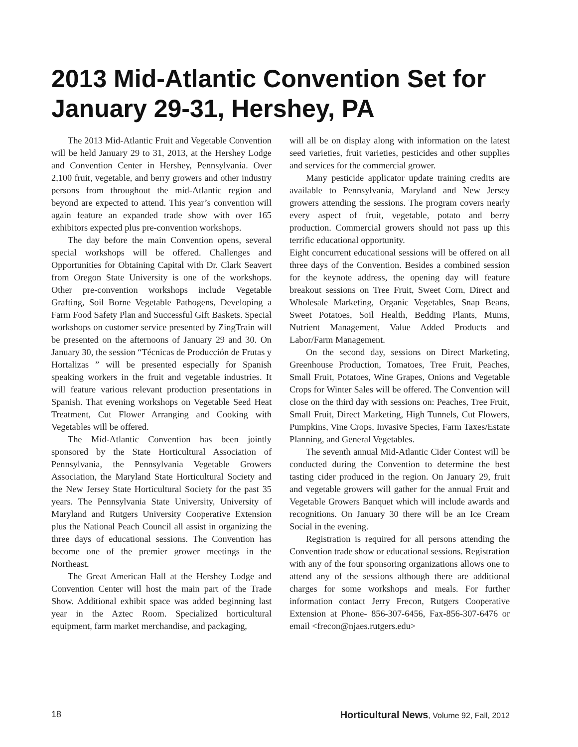2013 Mid-Atlantic Convention Set for January 29-31, Hershey, PA
The 2013 Mid-Atlantic Fruit and Vegetable Convention will be held January 29 to 31, 2013, at the Hershey Lodge and Convention Center in Hershey, Pennsylvania. Over 2,100 fruit, vegetable, and berry growers and other industry persons from throughout the mid-Atlantic region and beyond are expected to attend. This year’s convention will again feature an expanded trade show with over 165 exhibitors expected plus pre-convention workshops.
The day before the main Convention opens, several special workshops will be offered. Challenges and Opportunities for Obtaining Capital with Dr. Clark Seavert from Oregon State University is one of the workshops. Other pre-convention workshops include Vegetable Grafting, Soil Borne Vegetable Pathogens, Developing a Farm Food Safety Plan and Successful Gift Baskets. Special workshops on customer service presented by ZingTrain will be presented on the afternoons of January 29 and 30. On January 30, the session “Técnicas de Producción de Frutas y Hortalizas ” will be presented especially for Spanish speaking workers in the fruit and vegetable industries. It will feature various relevant production presentations in Spanish. That evening workshops on Vegetable Seed Heat Treatment, Cut Flower Arranging and Cooking with Vegetables will be offered.
The Mid-Atlantic Convention has been jointly sponsored by the State Horticultural Association of Pennsylvania, the Pennsylvania Vegetable Growers Association, the Maryland State Horticultural Society and the New Jersey State Horticultural Society for the past 35 years. The Pennsylvania State University, University of Maryland and Rutgers University Cooperative Extension plus the National Peach Council all assist in organizing the three days of educational sessions. The Convention has become one of the premier grower meetings in the Northeast.
The Great American Hall at the Hershey Lodge and Convention Center will host the main part of the Trade Show. Additional exhibit space was added beginning last year in the Aztec Room. Specialized horticultural equipment, farm market merchandise, and packaging,
will all be on display along with information on the latest seed varieties, fruit varieties, pesticides and other supplies and services for the commercial grower.
Many pesticide applicator update training credits are available to Pennsylvania, Maryland and New Jersey growers attending the sessions. The program covers nearly every aspect of fruit, vegetable, potato and berry production. Commercial growers should not pass up this terrific educational opportunity.
Eight concurrent educational sessions will be offered on all three days of the Convention. Besides a combined session for the keynote address, the opening day will feature breakout sessions on Tree Fruit, Sweet Corn, Direct and Wholesale Marketing, Organic Vegetables, Snap Beans, Sweet Potatoes, Soil Health, Bedding Plants, Mums, Nutrient Management, Value Added Products and Labor/Farm Management.
On the second day, sessions on Direct Marketing, Greenhouse Production, Tomatoes, Tree Fruit, Peaches, Small Fruit, Potatoes, Wine Grapes, Onions and Vegetable Crops for Winter Sales will be offered. The Convention will close on the third day with sessions on: Peaches, Tree Fruit, Small Fruit, Direct Marketing, High Tunnels, Cut Flowers, Pumpkins, Vine Crops, Invasive Species, Farm Taxes/Estate Planning, and General Vegetables.
The seventh annual Mid-Atlantic Cider Contest will be conducted during the Convention to determine the best tasting cider produced in the region. On January 29, fruit and vegetable growers will gather for the annual Fruit and Vegetable Growers Banquet which will include awards and recognitions. On January 30 there will be an Ice Cream Social in the evening.
Registration is required for all persons attending the Convention trade show or educational sessions. Registration with any of the four sponsoring organizations allows one to attend any of the sessions although there are additional charges for some workshops and meals. For further information contact Jerry Frecon, Rutgers Cooperative Extension at Phone- 856-307-6456, Fax-856-307-6476 or email <frecon@njaes.rutgers.edu>
18 Horticultural News, Volume 92, Fall, 2012